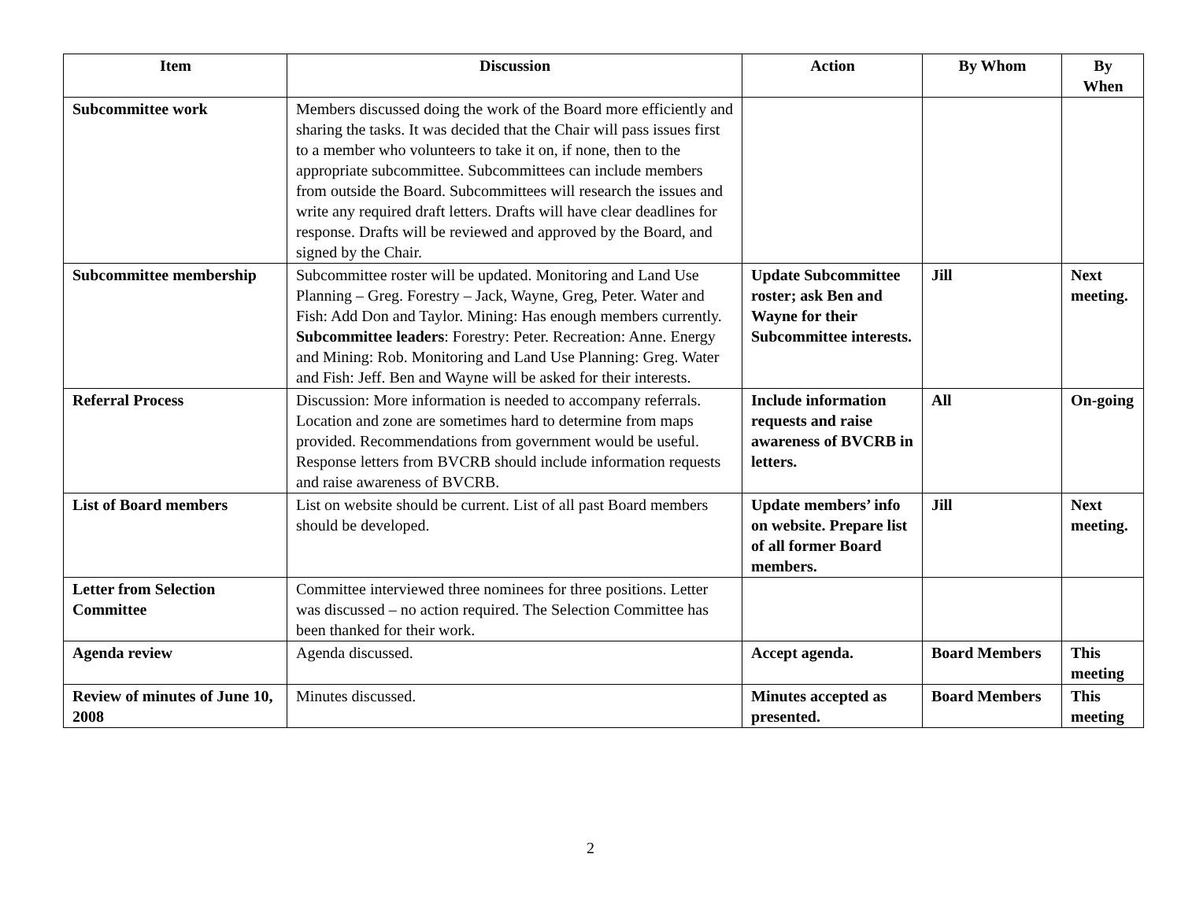| Item | Discussion | Action | By Whom | By When |
| --- | --- | --- | --- | --- |
| Subcommittee work | Members discussed doing the work of the Board more efficiently and sharing the tasks. It was decided that the Chair will pass issues first to a member who volunteers to take it on, if none, then to the appropriate subcommittee. Subcommittees can include members from outside the Board. Subcommittees will research the issues and write any required draft letters. Drafts will have clear deadlines for response. Drafts will be reviewed and approved by the Board, and signed by the Chair. | | | |
| Subcommittee membership | Subcommittee roster will be updated. Monitoring and Land Use Planning – Greg. Forestry – Jack, Wayne, Greg, Peter. Water and Fish: Add Don and Taylor. Mining: Has enough members currently. Subcommittee leaders : Forestry: Peter. Recreation: Anne. Energy and Mining: Rob. Monitoring and Land Use Planning: Greg. Water and Fish: Jeff. Ben and Wayne will be asked for their interests. | Update Subcommittee roster; ask Ben and Wayne for their Subcommittee interests. | Jill | Next meeting. |
| Referral Process | Discussion: More information is needed to accompany referrals. Location and zone are sometimes hard to determine from maps provided. Recommendations from government would be useful. Response letters from BVCRB should include information requests and raise awareness of BVCRB. | Include information requests and raise awareness of BVCRB in letters. | All | On-going |
| List of Board members | List on website should be current. List of all past Board members should be developed. | Update members’ info on website. Prepare list of all former Board members. | Jill | Next meeting. |
| Letter from Selection Committee | Committee interviewed three nominees for three positions. Letter was discussed – no action required. The Selection Committee has been thanked for their work. | | | |
| Agenda review | Agenda discussed. | Accept agenda. | Board Members | This meeting |
| Review of minutes of June 10, 2008 | Minutes discussed. | Minutes accepted as presented. | Board Members | This meeting |
2